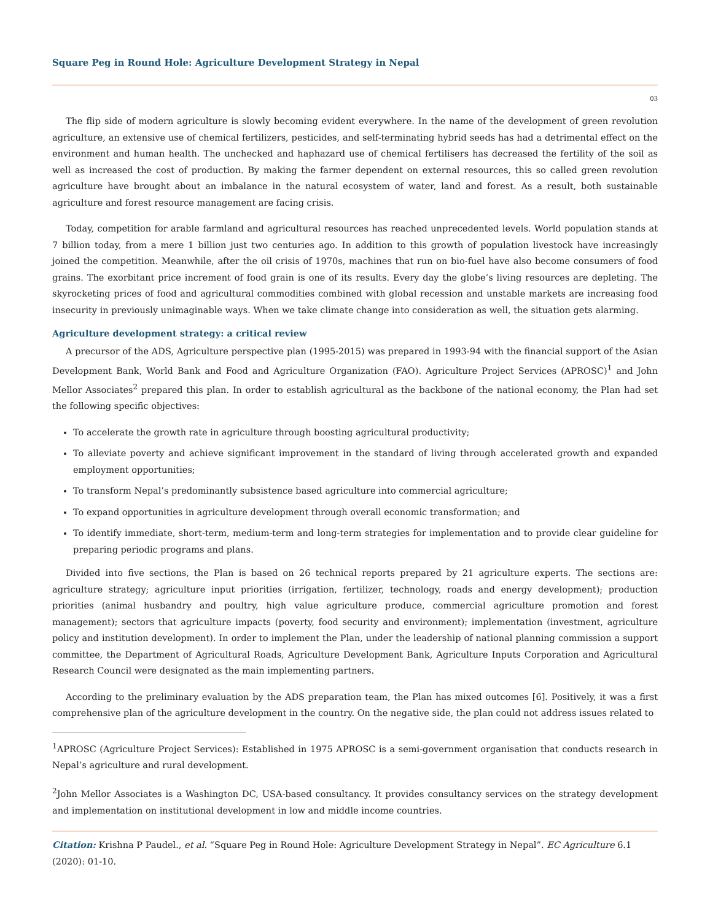Square Peg in Round Hole: Agriculture Development Strategy in Nepal
03
The flip side of modern agriculture is slowly becoming evident everywhere. In the name of the development of green revolution agriculture, an extensive use of chemical fertilizers, pesticides, and self-terminating hybrid seeds has had a detrimental effect on the environment and human health. The unchecked and haphazard use of chemical fertilisers has decreased the fertility of the soil as well as increased the cost of production. By making the farmer dependent on external resources, this so called green revolution agriculture have brought about an imbalance in the natural ecosystem of water, land and forest. As a result, both sustainable agriculture and forest resource management are facing crisis.
Today, competition for arable farmland and agricultural resources has reached unprecedented levels. World population stands at 7 billion today, from a mere 1 billion just two centuries ago. In addition to this growth of population livestock have increasingly joined the competition. Meanwhile, after the oil crisis of 1970s, machines that run on bio-fuel have also become consumers of food grains. The exorbitant price increment of food grain is one of its results. Every day the globe’s living resources are depleting. The skyrocketing prices of food and agricultural commodities combined with global recession and unstable markets are increasing food insecurity in previously unimaginable ways. When we take climate change into consideration as well, the situation gets alarming.
Agriculture development strategy: a critical review
A precursor of the ADS, Agriculture perspective plan (1995-2015) was prepared in 1993-94 with the financial support of the Asian Development Bank, World Bank and Food and Agriculture Organization (FAO). Agriculture Project Services (APROSC)<sup>1</sup> and John Mellor Associates<sup>2</sup> prepared this plan. In order to establish agricultural as the backbone of the national economy, the Plan had set the following specific objectives:
To accelerate the growth rate in agriculture through boosting agricultural productivity;
To alleviate poverty and achieve significant improvement in the standard of living through accelerated growth and expanded employment opportunities;
To transform Nepal’s predominantly subsistence based agriculture into commercial agriculture;
To expand opportunities in agriculture development through overall economic transformation; and
To identify immediate, short-term, medium-term and long-term strategies for implementation and to provide clear guideline for preparing periodic programs and plans.
Divided into five sections, the Plan is based on 26 technical reports prepared by 21 agriculture experts. The sections are: agriculture strategy; agriculture input priorities (irrigation, fertilizer, technology, roads and energy development); production priorities (animal husbandry and poultry, high value agriculture produce, commercial agriculture promotion and forest management); sectors that agriculture impacts (poverty, food security and environment); implementation (investment, agriculture policy and institution development). In order to implement the Plan, under the leadership of national planning commission a support committee, the Department of Agricultural Roads, Agriculture Development Bank, Agriculture Inputs Corporation and Agricultural Research Council were designated as the main implementing partners.
According to the preliminary evaluation by the ADS preparation team, the Plan has mixed outcomes [6]. Positively, it was a first comprehensive plan of the agriculture development in the country. On the negative side, the plan could not address issues related to
<sup>1</sup> APROSC (Agriculture Project Services): Established in 1975 APROSC is a semi-government organisation that conducts research in Nepal’s agriculture and rural development.
<sup>2</sup> John Mellor Associates is a Washington DC, USA-based consultancy. It provides consultancy services on the strategy development and implementation on institutional development in low and middle income countries.
Citation: Krishna P Paudel., et al. “Square Peg in Round Hole: Agriculture Development Strategy in Nepal”. EC Agriculture 6.1 (2020): 01-10.